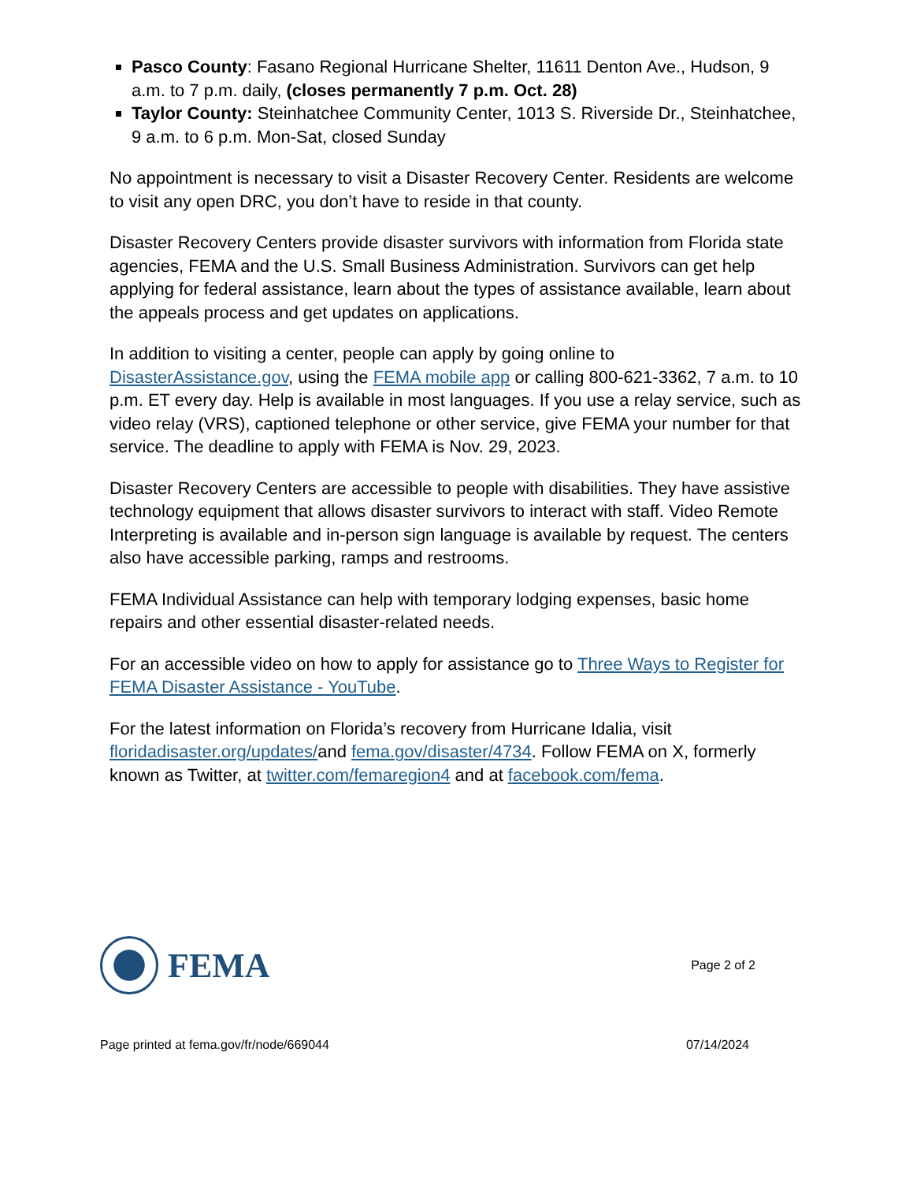Pasco County: Fasano Regional Hurricane Shelter, 11611 Denton Ave., Hudson, 9 a.m. to 7 p.m. daily, (closes permanently 7 p.m. Oct. 28)
Taylor County: Steinhatchee Community Center, 1013 S. Riverside Dr., Steinhatchee, 9 a.m. to 6 p.m. Mon-Sat, closed Sunday
No appointment is necessary to visit a Disaster Recovery Center. Residents are welcome to visit any open DRC, you don’t have to reside in that county.
Disaster Recovery Centers provide disaster survivors with information from Florida state agencies, FEMA and the U.S. Small Business Administration. Survivors can get help applying for federal assistance, learn about the types of assistance available, learn about the appeals process and get updates on applications.
In addition to visiting a center, people can apply by going online to DisasterAssistance.gov, using the FEMA mobile app or calling 800-621-3362, 7 a.m. to 10 p.m. ET every day. Help is available in most languages. If you use a relay service, such as video relay (VRS), captioned telephone or other service, give FEMA your number for that service. The deadline to apply with FEMA is Nov. 29, 2023.
Disaster Recovery Centers are accessible to people with disabilities. They have assistive technology equipment that allows disaster survivors to interact with staff. Video Remote Interpreting is available and in-person sign language is available by request. The centers also have accessible parking, ramps and restrooms.
FEMA Individual Assistance can help with temporary lodging expenses, basic home repairs and other essential disaster-related needs.
For an accessible video on how to apply for assistance go to Three Ways to Register for FEMA Disaster Assistance - YouTube.
For the latest information on Florida’s recovery from Hurricane Idalia, visit floridadisaster.org/updates/and fema.gov/disaster/4734. Follow FEMA on X, formerly known as Twitter, at twitter.com/femaregion4 and at facebook.com/fema.
FEMA
Page 2 of 2
Page printed at fema.gov/fr/node/669044 07/14/2024